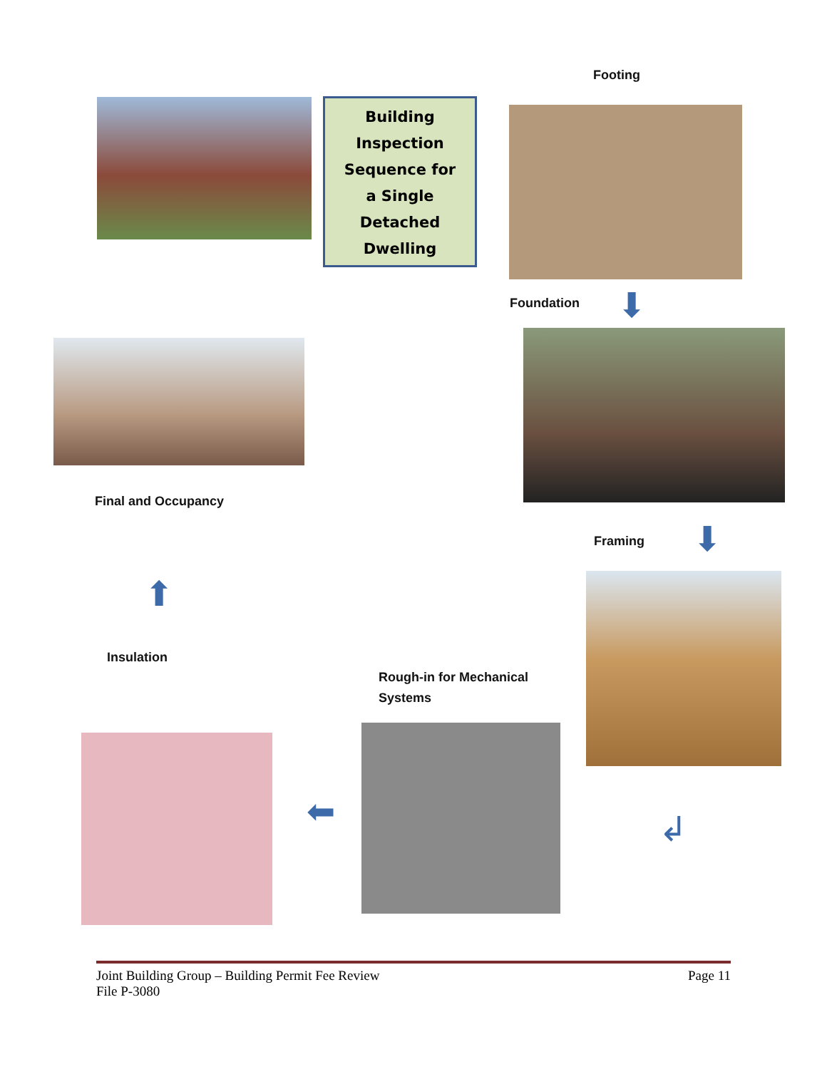Footing
Building
Inspection
Sequence for
a Single
Detached
Dwelling
Foundation ⬇
Final and Occupancy
Framing ⬇
⬆
Insulation
Rough-in for Mechanical
Systems
⬅ ↲
Joint Building Group – Building Permit Fee Review Page 11
File P-3080